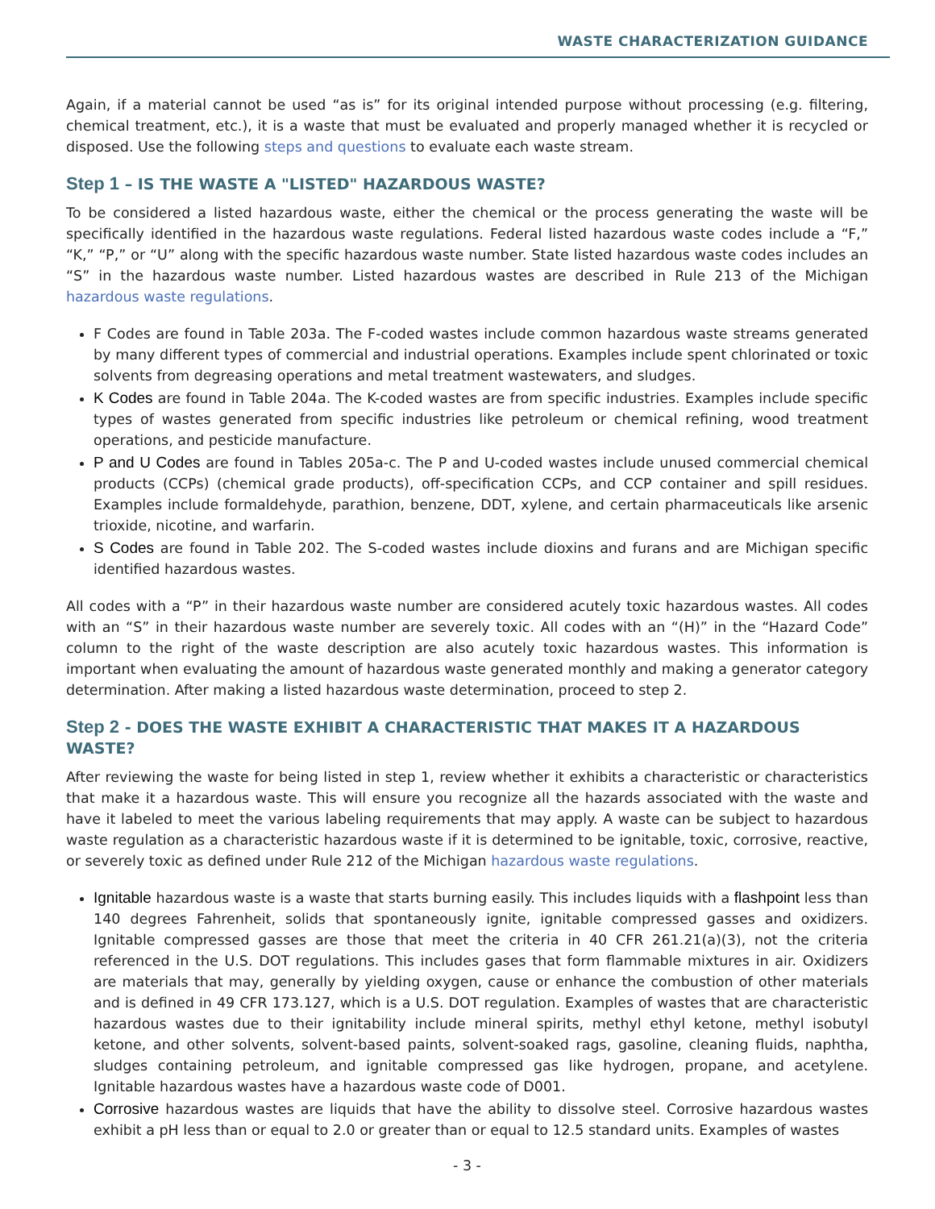WASTE CHARACTERIZATION GUIDANCE
Again, if a material cannot be used “as is” for its original intended purpose without processing (e.g. filtering, chemical treatment, etc.), it is a waste that must be evaluated and properly managed whether it is recycled or disposed. Use the following steps and questions to evaluate each waste stream.
Step 1 – IS THE WASTE A "LISTED" HAZARDOUS WASTE?
To be considered a listed hazardous waste, either the chemical or the process generating the waste will be specifically identified in the hazardous waste regulations. Federal listed hazardous waste codes include a “F,” “K,” “P,” or “U” along with the specific hazardous waste number. State listed hazardous waste codes includes an “S” in the hazardous waste number. Listed hazardous wastes are described in Rule 213 of the Michigan hazardous waste regulations.
F Codes are found in Table 203a. The F-coded wastes include common hazardous waste streams generated by many different types of commercial and industrial operations. Examples include spent chlorinated or toxic solvents from degreasing operations and metal treatment wastewaters, and sludges.
K Codes are found in Table 204a. The K-coded wastes are from specific industries. Examples include specific types of wastes generated from specific industries like petroleum or chemical refining, wood treatment operations, and pesticide manufacture.
P and U Codes are found in Tables 205a-c. The P and U-coded wastes include unused commercial chemical products (CCPs) (chemical grade products), off-specification CCPs, and CCP container and spill residues. Examples include formaldehyde, parathion, benzene, DDT, xylene, and certain pharmaceuticals like arsenic trioxide, nicotine, and warfarin.
S Codes are found in Table 202. The S-coded wastes include dioxins and furans and are Michigan specific identified hazardous wastes.
All codes with a “P” in their hazardous waste number are considered acutely toxic hazardous wastes. All codes with an “S” in their hazardous waste number are severely toxic. All codes with an “(H)” in the “Hazard Code” column to the right of the waste description are also acutely toxic hazardous wastes. This information is important when evaluating the amount of hazardous waste generated monthly and making a generator category determination. After making a listed hazardous waste determination, proceed to step 2.
Step 2 - DOES THE WASTE EXHIBIT A CHARACTERISTIC THAT MAKES IT A HAZARDOUS WASTE?
After reviewing the waste for being listed in step 1, review whether it exhibits a characteristic or characteristics that make it a hazardous waste. This will ensure you recognize all the hazards associated with the waste and have it labeled to meet the various labeling requirements that may apply. A waste can be subject to hazardous waste regulation as a characteristic hazardous waste if it is determined to be ignitable, toxic, corrosive, reactive, or severely toxic as defined under Rule 212 of the Michigan hazardous waste regulations.
Ignitable hazardous waste is a waste that starts burning easily. This includes liquids with a flashpoint less than 140 degrees Fahrenheit, solids that spontaneously ignite, ignitable compressed gasses and oxidizers. Ignitable compressed gasses are those that meet the criteria in 40 CFR 261.21(a)(3), not the criteria referenced in the U.S. DOT regulations. This includes gases that form flammable mixtures in air. Oxidizers are materials that may, generally by yielding oxygen, cause or enhance the combustion of other materials and is defined in 49 CFR 173.127, which is a U.S. DOT regulation. Examples of wastes that are characteristic hazardous wastes due to their ignitability include mineral spirits, methyl ethyl ketone, methyl isobutyl ketone, and other solvents, solvent-based paints, solvent-soaked rags, gasoline, cleaning fluids, naphtha, sludges containing petroleum, and ignitable compressed gas like hydrogen, propane, and acetylene. Ignitable hazardous wastes have a hazardous waste code of D001.
Corrosive hazardous wastes are liquids that have the ability to dissolve steel. Corrosive hazardous wastes exhibit a pH less than or equal to 2.0 or greater than or equal to 12.5 standard units. Examples of wastes
- 3 -